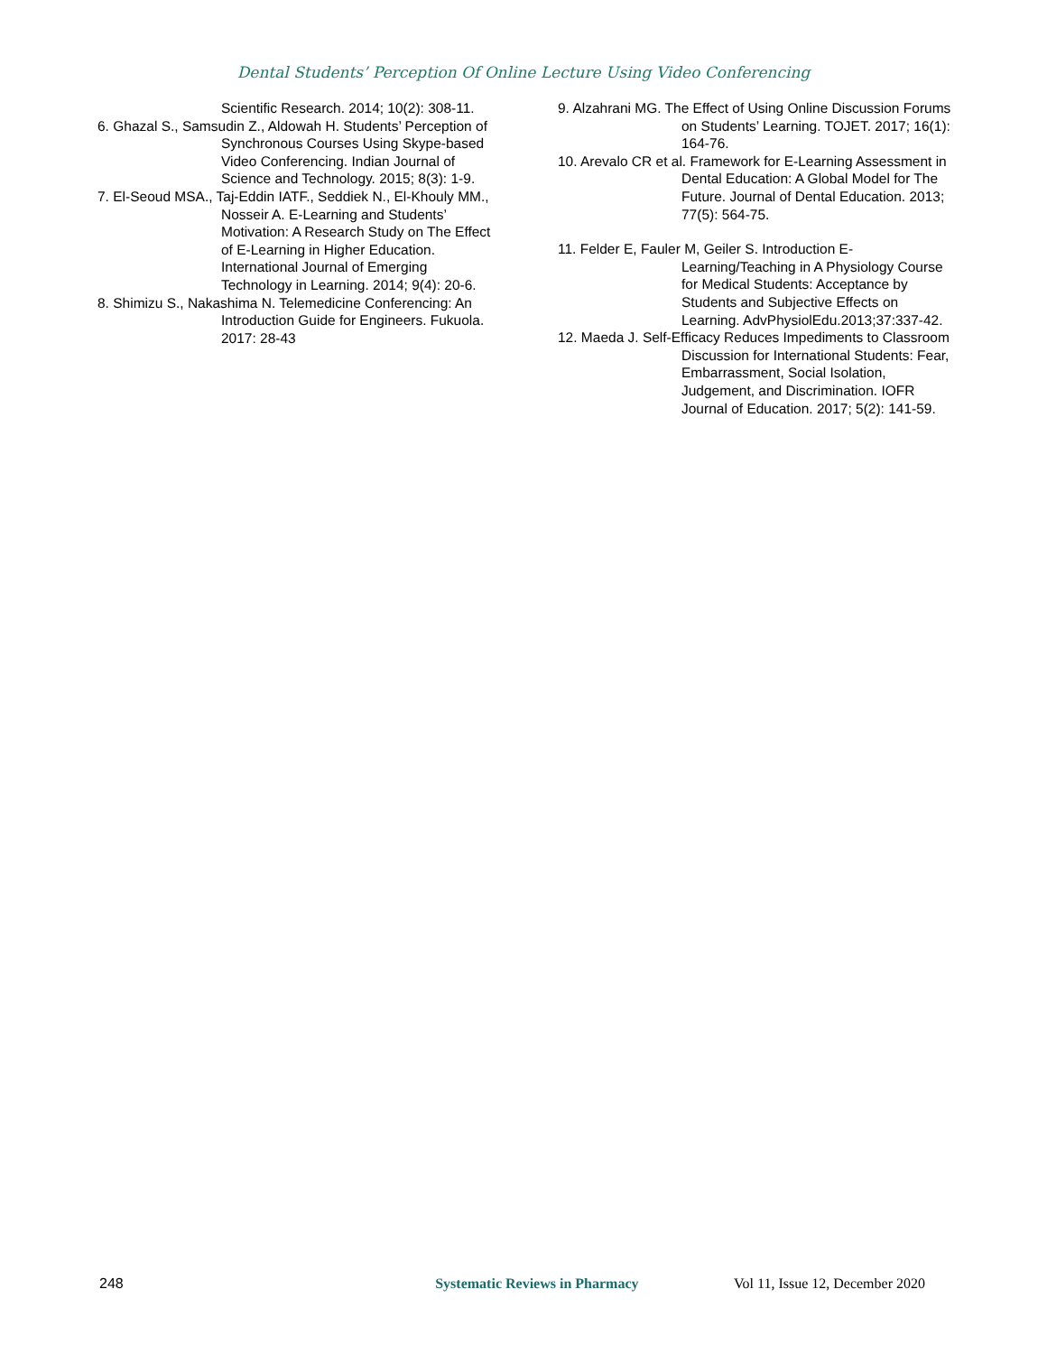Dental Students’ Perception Of Online Lecture Using Video Conferencing
Scientific Research. 2014; 10(2): 308-11.
6. Ghazal S., Samsudin Z., Aldowah H. Students’ Perception of Synchronous Courses Using Skype-based Video Conferencing. Indian Journal of Science and Technology. 2015; 8(3): 1-9.
7. El-Seoud MSA., Taj-Eddin IATF., Seddiek N., El-Khouly MM., Nosseir A. E-Learning and Students’ Motivation: A Research Study on The Effect of E-Learning in Higher Education. International Journal of Emerging Technology in Learning. 2014; 9(4): 20-6.
8. Shimizu S., Nakashima N. Telemedicine Conferencing: An Introduction Guide for Engineers. Fukuola. 2017: 28-43
9. Alzahrani MG. The Effect of Using Online Discussion Forums on Students’ Learning. TOJET. 2017; 16(1): 164-76.
10. Arevalo CR et al. Framework for E-Learning Assessment in Dental Education: A Global Model for The Future. Journal of Dental Education. 2013; 77(5): 564-75.
11. Felder E, Fauler M, Geiler S. Introduction E-Learning/Teaching in A Physiology Course for Medical Students: Acceptance by Students and Subjective Effects on Learning. AdvPhysiolEdu.2013;37:337-42.
12. Maeda J. Self-Efficacy Reduces Impediments to Classroom Discussion for International Students: Fear, Embarrassment, Social Isolation, Judgement, and Discrimination. IOFR Journal of Education. 2017; 5(2): 141-59.
248 Systematic Reviews in Pharmacy Vol 11, Issue 12, December 2020